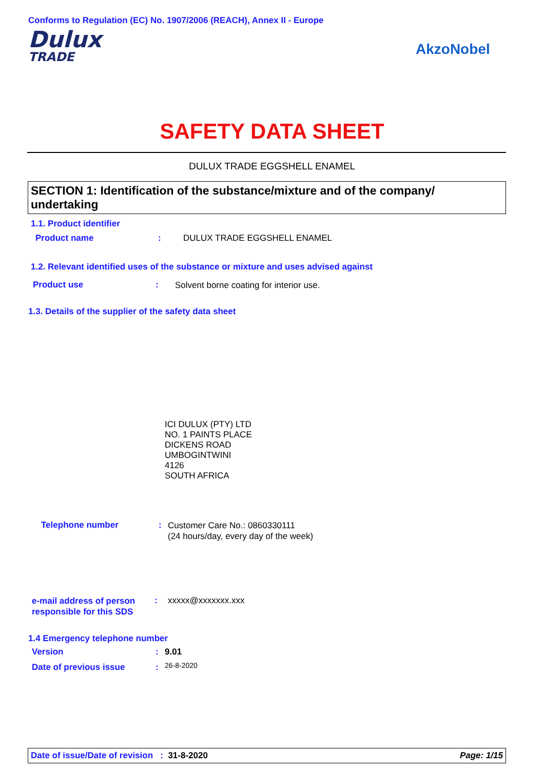Conforms to Regulation (EC) No. 1907/2006 (REACH), Annex II - Europe
Dulux
TRADE
AkzoNobel
SAFETY DATA SHEET
DULUX TRADE EGGSHELL ENAMEL
SECTION 1: Identification of the substance/mixture and of the company/ undertaking
1.1. Product identifier
Product name : DULUX TRADE EGGSHELL ENAMEL
1.2. Relevant identified uses of the substance or mixture and uses advised against
Product use :
Solvent borne coating for interior use.
1.3. Details of the supplier of the safety data sheet
ICI DULUX (PTY) LTD
NO. 1 PAINTS PLACE
DICKENS ROAD
UMBOGINTWINI
4126
SOUTH AFRICA
Telephone number :
Customer Care No.: 0860330111
(24 hours/day, every day of the week)
e-mail address of person
responsible for this SDS
: xxxxx@xxxxxxx.xxx
1.4 Emergency telephone number
Version : 9.01
Date of previous issue : 26-8-2020
Date of issue/Date of revision : 31-8-2020 Page: 1/15